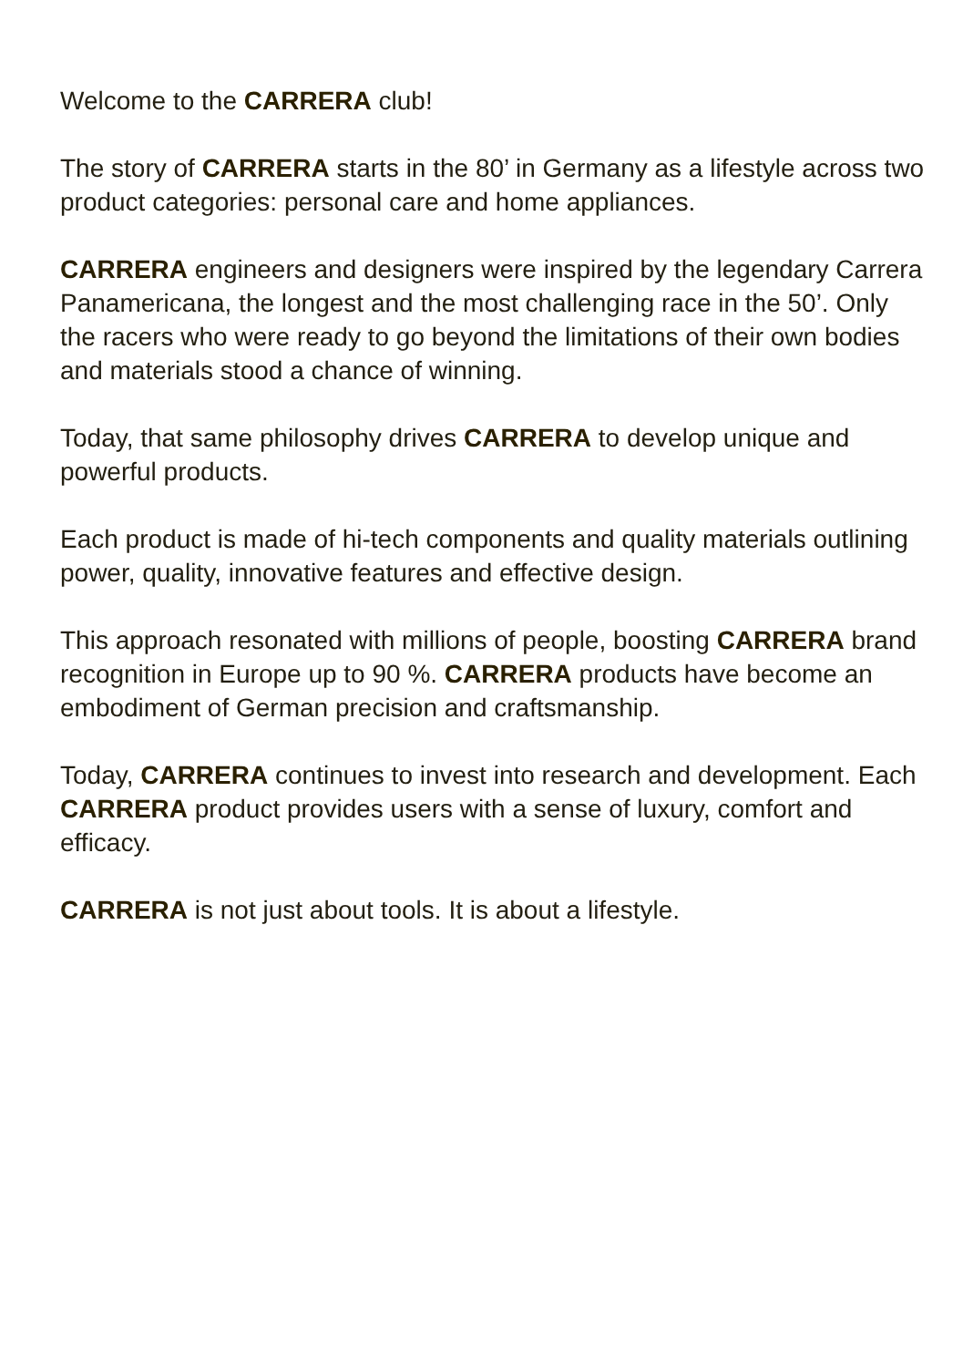Welcome to the CARRERA club!
The story of CARRERA starts in the 80’ in Germany as a lifestyle across two product categories: personal care and home appliances.
CARRERA engineers and designers were inspired by the legendary Carrera Panamericana, the longest and the most challenging race in the 50’. Only the racers who were ready to go beyond the limitations of their own bodies and materials stood a chance of winning.
Today, that same philosophy drives CARRERA to develop unique and powerful products.
Each product is made of hi-tech components and quality materials outlining power, quality, innovative features and effective design.
This approach resonated with millions of people, boosting CARRERA brand recognition in Europe up to 90 %. CARRERA products have become an embodiment of German precision and craftsmanship.
Today, CARRERA continues to invest into research and development. Each CARRERA product provides users with a sense of luxury, comfort and efficacy.
CARRERA is not just about tools. It is about a lifestyle.